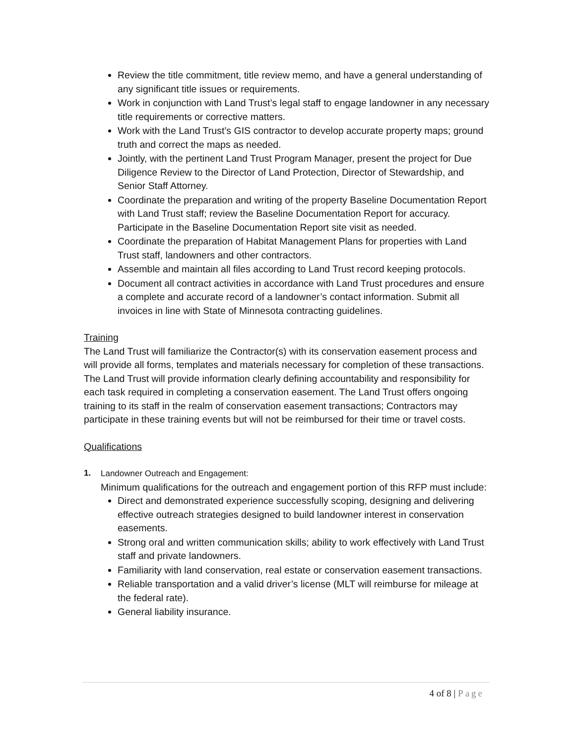Review the title commitment, title review memo, and have a general understanding of any significant title issues or requirements.
Work in conjunction with Land Trust’s legal staff to engage landowner in any necessary title requirements or corrective matters.
Work with the Land Trust’s GIS contractor to develop accurate property maps; ground truth and correct the maps as needed.
Jointly, with the pertinent Land Trust Program Manager, present the project for Due Diligence Review to the Director of Land Protection, Director of Stewardship, and Senior Staff Attorney.
Coordinate the preparation and writing of the property Baseline Documentation Report with Land Trust staff; review the Baseline Documentation Report for accuracy. Participate in the Baseline Documentation Report site visit as needed.
Coordinate the preparation of Habitat Management Plans for properties with Land Trust staff, landowners and other contractors.
Assemble and maintain all files according to Land Trust record keeping protocols.
Document all contract activities in accordance with Land Trust procedures and ensure a complete and accurate record of a landowner’s contact information. Submit all invoices in line with State of Minnesota contracting guidelines.
Training
The Land Trust will familiarize the Contractor(s) with its conservation easement process and will provide all forms, templates and materials necessary for completion of these transactions. The Land Trust will provide information clearly defining accountability and responsibility for each task required in completing a conservation easement. The Land Trust offers ongoing training to its staff in the realm of conservation easement transactions; Contractors may participate in these training events but will not be reimbursed for their time or travel costs.
Qualifications
1. Landowner Outreach and Engagement:
Minimum qualifications for the outreach and engagement portion of this RFP must include:
Direct and demonstrated experience successfully scoping, designing and delivering effective outreach strategies designed to build landowner interest in conservation easements.
Strong oral and written communication skills; ability to work effectively with Land Trust staff and private landowners.
Familiarity with land conservation, real estate or conservation easement transactions.
Reliable transportation and a valid driver’s license (MLT will reimburse for mileage at the federal rate).
General liability insurance.
4 of 8 | Page